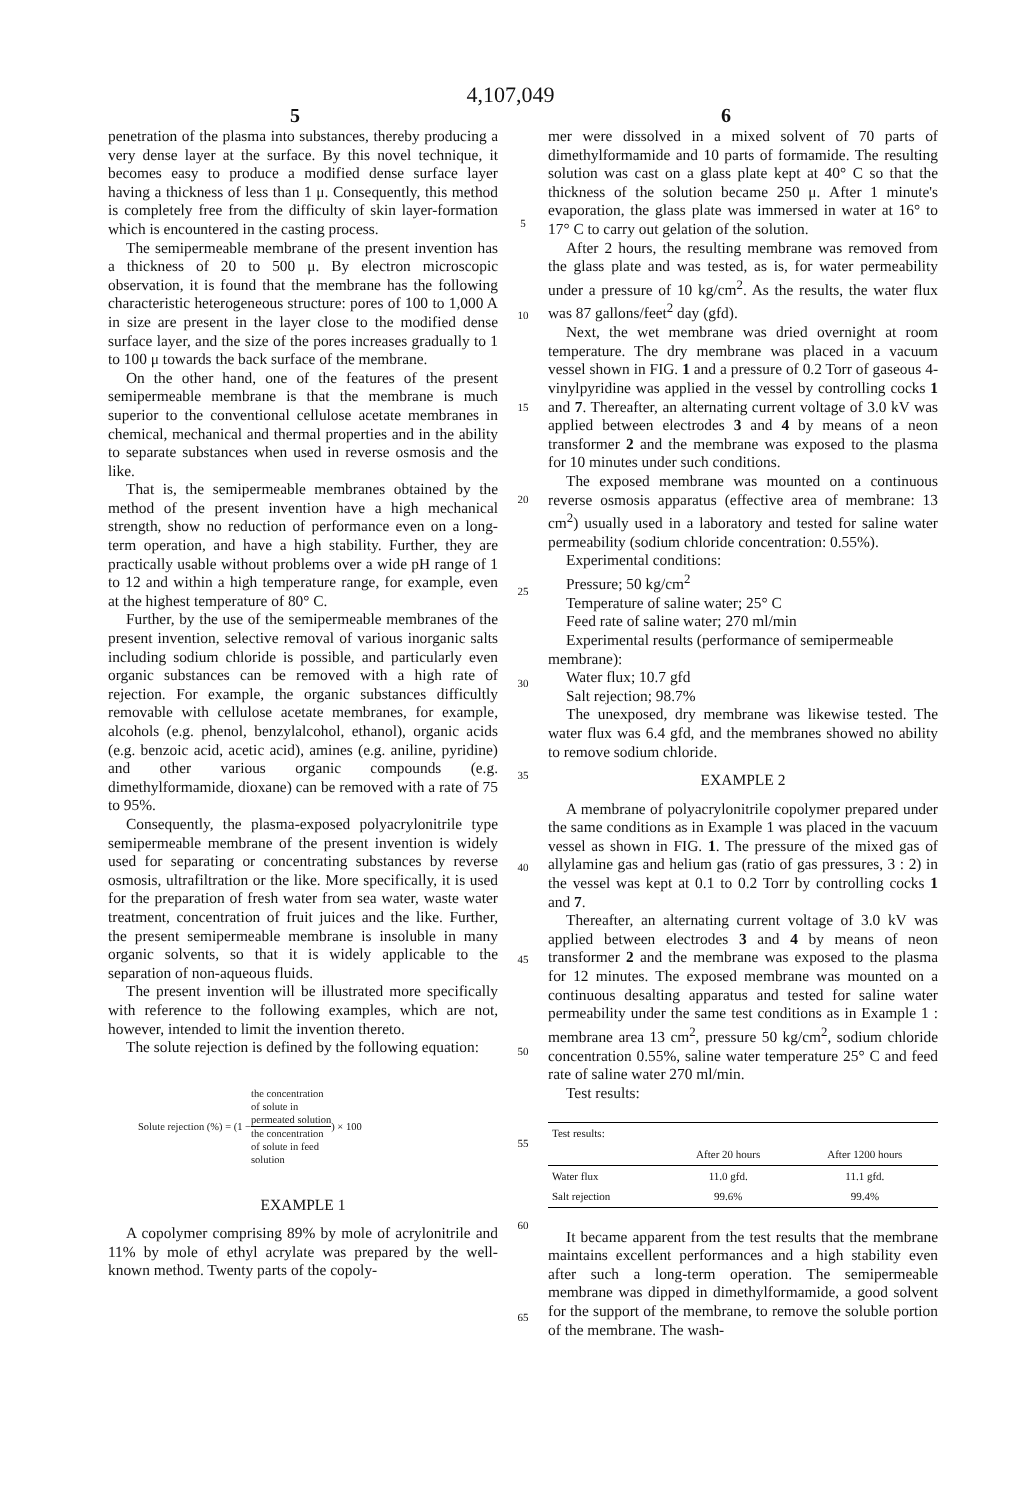4,107,049
5 6
penetration of the plasma into substances, thereby producing a very dense layer at the surface. By this novel technique, it becomes easy to produce a modified dense surface layer having a thickness of less than 1 μ. Consequently, this method is completely free from the difficulty of skin layer-formation which is encountered in the casting process.
The semipermeable membrane of the present invention has a thickness of 20 to 500 μ. By electron microscopic observation, it is found that the membrane has the following characteristic heterogeneous structure: pores of 100 to 1,000 A in size are present in the layer close to the modified dense surface layer, and the size of the pores increases gradually to 1 to 100 μ towards the back surface of the membrane.
On the other hand, one of the features of the present semipermeable membrane is that the membrane is much superior to the conventional cellulose acetate membranes in chemical, mechanical and thermal properties and in the ability to separate substances when used in reverse osmosis and the like.
That is, the semipermeable membranes obtained by the method of the present invention have a high mechanical strength, show no reduction of performance even on a long-term operation, and have a high stability. Further, they are practically usable without problems over a wide pH range of 1 to 12 and within a high temperature range, for example, even at the highest temperature of 80° C.
Further, by the use of the semipermeable membranes of the present invention, selective removal of various inorganic salts including sodium chloride is possible, and particularly even organic substances can be removed with a high rate of rejection. For example, the organic substances difficultly removable with cellulose acetate membranes, for example, alcohols (e.g. phenol, benzylalcohol, ethanol), organic acids (e.g. benzoic acid, acetic acid), amines (e.g. aniline, pyridine) and other various organic compounds (e.g. dimethylformamide, dioxane) can be removed with a rate of 75 to 95%.
Consequently, the plasma-exposed polyacrylonitrile type semipermeable membrane of the present invention is widely used for separating or concentrating substances by reverse osmosis, ultrafiltration or the like. More specifically, it is used for the preparation of fresh water from sea water, waste water treatment, concentration of fruit juices and the like. Further, the present semipermeable membrane is insoluble in many organic solvents, so that it is widely applicable to the separation of non-aqueous fluids.
The present invention will be illustrated more specifically with reference to the following examples, which are not, however, intended to limit the invention thereto.
The solute rejection is defined by the following equation:
Solute rejection (%) = (1 − the concentration
of solute in
permeated solution the concentration
of solute in feed
solution ) × 100
EXAMPLE 1
A copolymer comprising 89% by mole of acrylonitrile and 11% by mole of ethyl acrylate was prepared by the well-known method. Twenty parts of the copoly-
5
10
15
20
25
30
35
40
45
50
55
60
65
mer were dissolved in a mixed solvent of 70 parts of dimethylformamide and 10 parts of formamide. The resulting solution was cast on a glass plate kept at 40° C so that the thickness of the solution became 250 μ. After 1 minute's evaporation, the glass plate was immersed in water at 16° to 17° C to carry out gelation of the solution.
After 2 hours, the resulting membrane was removed from the glass plate and was tested, as is, for water permeability under a pressure of 10 kg/cm<sup>2</sup>. As the results, the water flux was 87 gallons/feet<sup>2</sup> day (gfd).
Next, the wet membrane was dried overnight at room temperature. The dry membrane was placed in a vacuum vessel shown in FIG. 1 and a pressure of 0.2 Torr of gaseous 4-vinylpyridine was applied in the vessel by controlling cocks 1 and 7. Thereafter, an alternating current voltage of 3.0 kV was applied between electrodes 3 and 4 by means of a neon transformer 2 and the membrane was exposed to the plasma for 10 minutes under such conditions.
The exposed membrane was mounted on a continuous reverse osmosis apparatus (effective area of membrane: 13 cm<sup>2</sup>) usually used in a laboratory and tested for saline water permeability (sodium chloride concentration: 0.55%).
Experimental conditions:
Pressure; 50 kg/cm<sup>2</sup>
Temperature of saline water; 25° C
Feed rate of saline water; 270 ml/min
Experimental results (performance of semipermeable
membrane):
Water flux; 10.7 gfd
Salt rejection; 98.7%
The unexposed, dry membrane was likewise tested. The water flux was 6.4 gfd, and the membranes showed no ability to remove sodium chloride.
EXAMPLE 2
A membrane of polyacrylonitrile copolymer prepared under the same conditions as in Example 1 was placed in the vacuum vessel as shown in FIG. 1. The pressure of the mixed gas of allylamine gas and helium gas (ratio of gas pressures, 3 : 2) in the vessel was kept at 0.1 to 0.2 Torr by controlling cocks 1 and 7.
Thereafter, an alternating current voltage of 3.0 kV was applied between electrodes 3 and 4 by means of neon transformer 2 and the membrane was exposed to the plasma for 12 minutes. The exposed membrane was mounted on a continuous desalting apparatus and tested for saline water permeability under the same test conditions as in Example 1 : membrane area 13 cm<sup>2</sup>, pressure 50 kg/cm<sup>2</sup>, sodium chloride concentration 0.55%, saline water temperature 25° C and feed rate of saline water 270 ml/min.
Test results:
| Test results: | | |
| --- | --- | --- |
| | After 20 hours | After 1200 hours |
| Water flux | 11.0 gfd. | 11.1 gfd. |
| Salt rejection | 99.6% | 99.4% |
It became apparent from the test results that the membrane maintains excellent performances and a high stability even after such a long-term operation. The semipermeable membrane was dipped in dimethylformamide, a good solvent for the support of the membrane, to remove the soluble portion of the membrane. The wash-